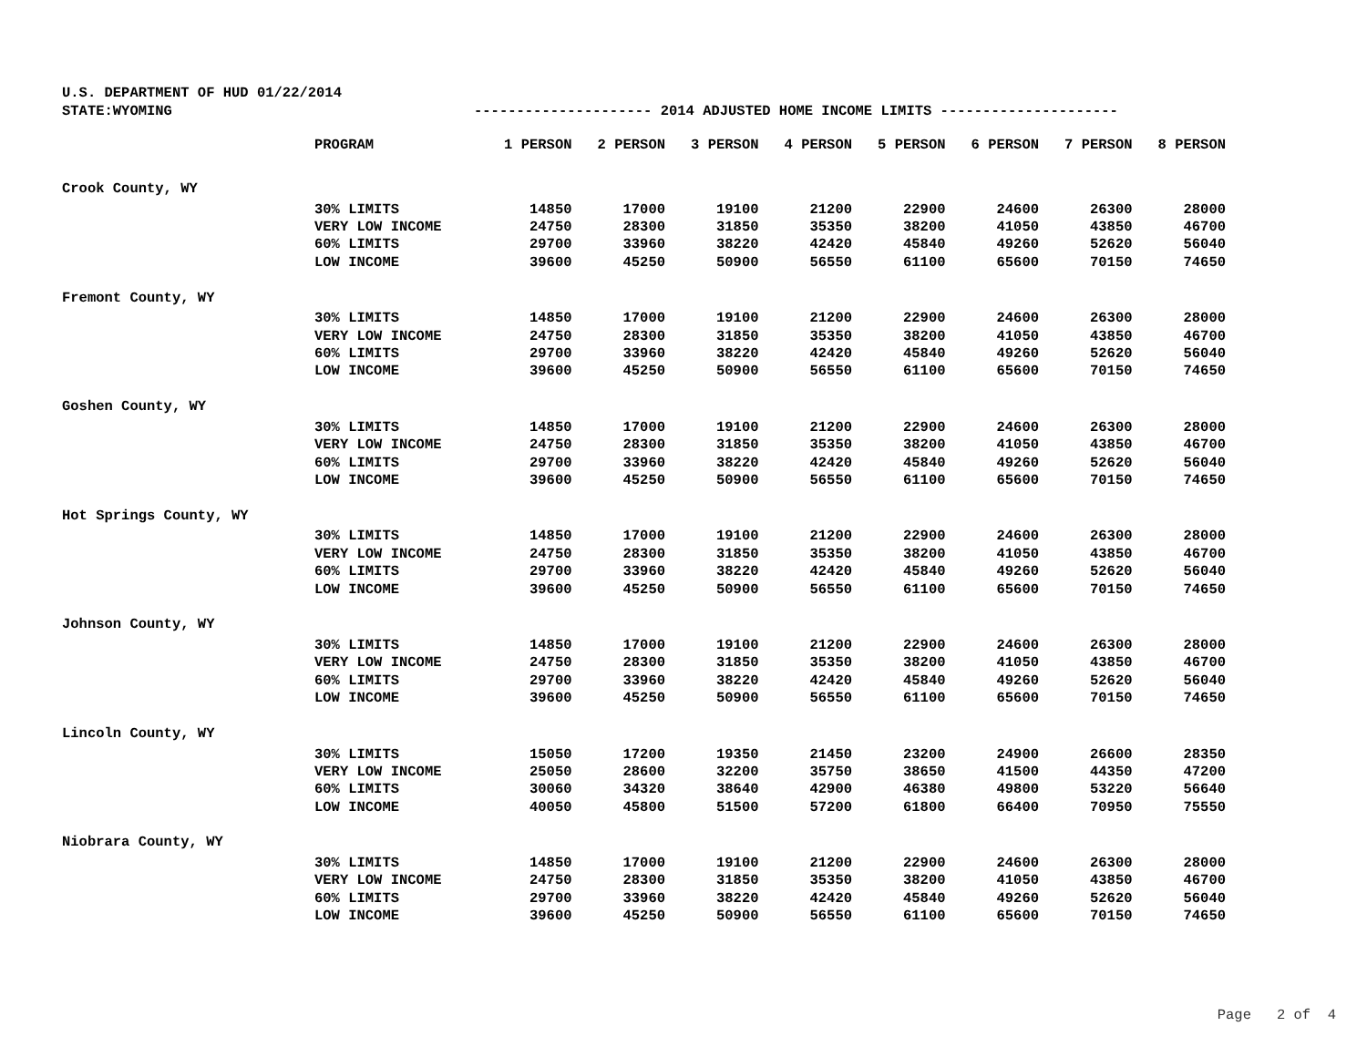U.S. DEPARTMENT OF HUD 01/22/2014
STATE:WYOMING --------------------- 2014 ADJUSTED HOME INCOME LIMITS ---------------------
| | PROGRAM | 1 PERSON | 2 PERSON | 3 PERSON | 4 PERSON | 5 PERSON | 6 PERSON | 7 PERSON | 8 PERSON |
| --- | --- | --- | --- | --- | --- | --- | --- | --- | --- |
| Crook County, WY | | | | | | | | | |
| | 30% LIMITS | 14850 | 17000 | 19100 | 21200 | 22900 | 24600 | 26300 | 28000 |
| | VERY LOW INCOME | 24750 | 28300 | 31850 | 35350 | 38200 | 41050 | 43850 | 46700 |
| | 60% LIMITS | 29700 | 33960 | 38220 | 42420 | 45840 | 49260 | 52620 | 56040 |
| | LOW INCOME | 39600 | 45250 | 50900 | 56550 | 61100 | 65600 | 70150 | 74650 |
| Fremont County, WY | | | | | | | | | |
| | 30% LIMITS | 14850 | 17000 | 19100 | 21200 | 22900 | 24600 | 26300 | 28000 |
| | VERY LOW INCOME | 24750 | 28300 | 31850 | 35350 | 38200 | 41050 | 43850 | 46700 |
| | 60% LIMITS | 29700 | 33960 | 38220 | 42420 | 45840 | 49260 | 52620 | 56040 |
| | LOW INCOME | 39600 | 45250 | 50900 | 56550 | 61100 | 65600 | 70150 | 74650 |
| Goshen County, WY | | | | | | | | | |
| | 30% LIMITS | 14850 | 17000 | 19100 | 21200 | 22900 | 24600 | 26300 | 28000 |
| | VERY LOW INCOME | 24750 | 28300 | 31850 | 35350 | 38200 | 41050 | 43850 | 46700 |
| | 60% LIMITS | 29700 | 33960 | 38220 | 42420 | 45840 | 49260 | 52620 | 56040 |
| | LOW INCOME | 39600 | 45250 | 50900 | 56550 | 61100 | 65600 | 70150 | 74650 |
| Hot Springs County, WY | | | | | | | | | |
| | 30% LIMITS | 14850 | 17000 | 19100 | 21200 | 22900 | 24600 | 26300 | 28000 |
| | VERY LOW INCOME | 24750 | 28300 | 31850 | 35350 | 38200 | 41050 | 43850 | 46700 |
| | 60% LIMITS | 29700 | 33960 | 38220 | 42420 | 45840 | 49260 | 52620 | 56040 |
| | LOW INCOME | 39600 | 45250 | 50900 | 56550 | 61100 | 65600 | 70150 | 74650 |
| Johnson County, WY | | | | | | | | | |
| | 30% LIMITS | 14850 | 17000 | 19100 | 21200 | 22900 | 24600 | 26300 | 28000 |
| | VERY LOW INCOME | 24750 | 28300 | 31850 | 35350 | 38200 | 41050 | 43850 | 46700 |
| | 60% LIMITS | 29700 | 33960 | 38220 | 42420 | 45840 | 49260 | 52620 | 56040 |
| | LOW INCOME | 39600 | 45250 | 50900 | 56550 | 61100 | 65600 | 70150 | 74650 |
| Lincoln County, WY | | | | | | | | | |
| | 30% LIMITS | 15050 | 17200 | 19350 | 21450 | 23200 | 24900 | 26600 | 28350 |
| | VERY LOW INCOME | 25050 | 28600 | 32200 | 35750 | 38650 | 41500 | 44350 | 47200 |
| | 60% LIMITS | 30060 | 34320 | 38640 | 42900 | 46380 | 49800 | 53220 | 56640 |
| | LOW INCOME | 40050 | 45800 | 51500 | 57200 | 61800 | 66400 | 70950 | 75550 |
| Niobrara County, WY | | | | | | | | | |
| | 30% LIMITS | 14850 | 17000 | 19100 | 21200 | 22900 | 24600 | 26300 | 28000 |
| | VERY LOW INCOME | 24750 | 28300 | 31850 | 35350 | 38200 | 41050 | 43850 | 46700 |
| | 60% LIMITS | 29700 | 33960 | 38220 | 42420 | 45840 | 49260 | 52620 | 56040 |
| | LOW INCOME | 39600 | 45250 | 50900 | 56550 | 61100 | 65600 | 70150 | 74650 |
Page 2 of 4